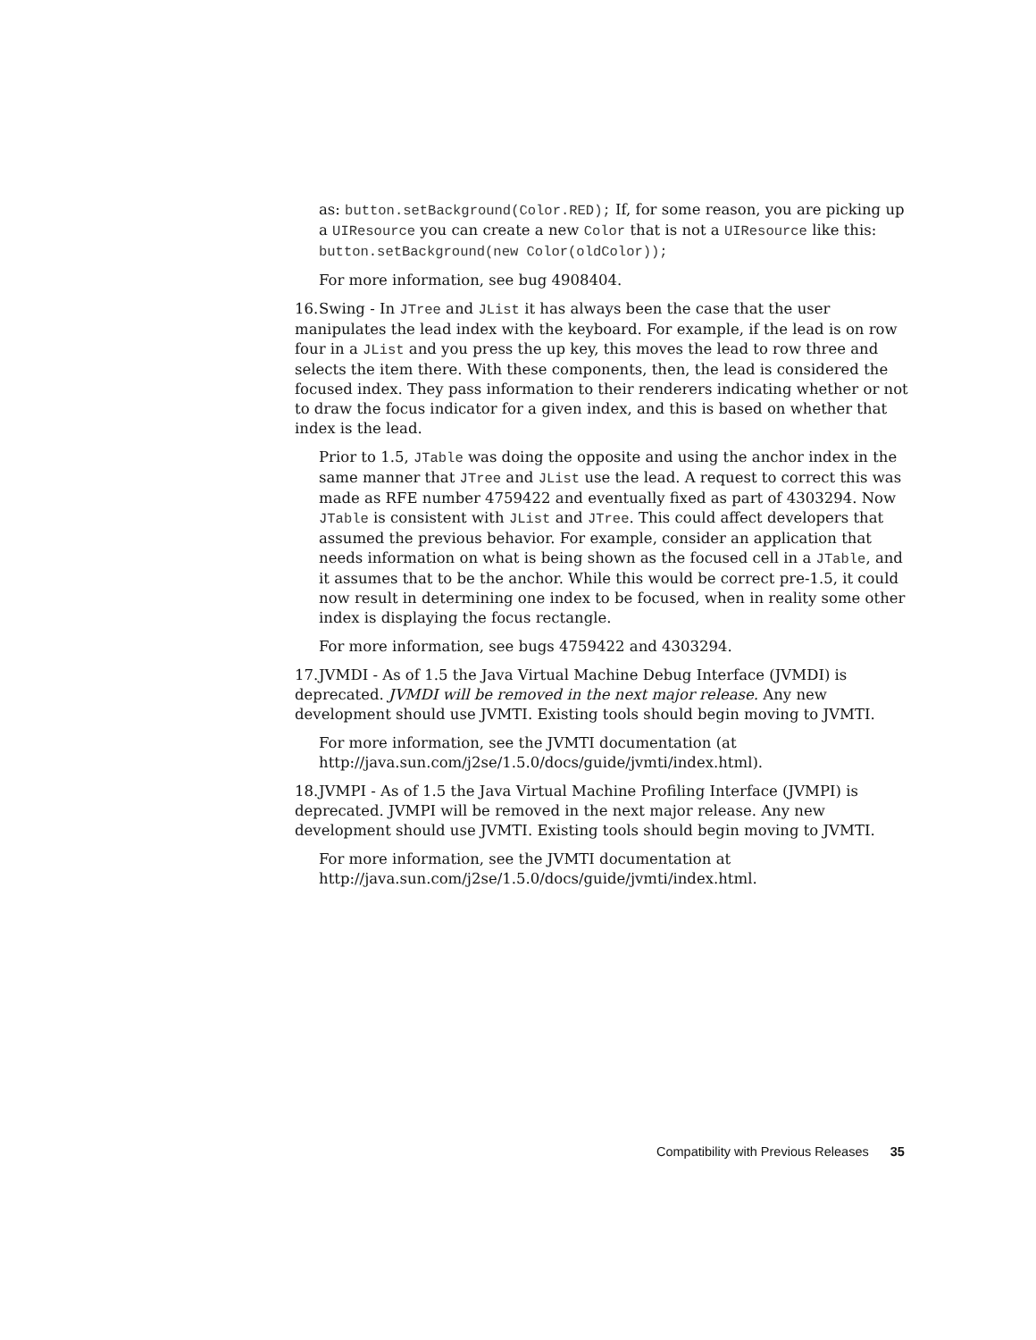as: button.setBackground(Color.RED); If, for some reason, you are picking up a UIResource you can create a new Color that is not a UIResource like this: button.setBackground(new Color(oldColor));
For more information, see bug 4908404.
16. Swing - In JTree and JList it has always been the case that the user manipulates the lead index with the keyboard. For example, if the lead is on row four in a JList and you press the up key, this moves the lead to row three and selects the item there. With these components, then, the lead is considered the focused index. They pass information to their renderers indicating whether or not to draw the focus indicator for a given index, and this is based on whether that index is the lead.
Prior to 1.5, JTable was doing the opposite and using the anchor index in the same manner that JTree and JList use the lead. A request to correct this was made as RFE number 4759422 and eventually fixed as part of 4303294. Now JTable is consistent with JList and JTree. This could affect developers that assumed the previous behavior. For example, consider an application that needs information on what is being shown as the focused cell in a JTable, and it assumes that to be the anchor. While this would be correct pre-1.5, it could now result in determining one index to be focused, when in reality some other index is displaying the focus rectangle.
For more information, see bugs 4759422 and 4303294.
17. JVMDI - As of 1.5 the Java Virtual Machine Debug Interface (JVMDI) is deprecated. JVMDI will be removed in the next major release. Any new development should use JVMTI. Existing tools should begin moving to JVMTI.
For more information, see the JVMTI documentation (at http://java.sun.com/j2se/1.5.0/docs/guide/jvmti/index.html).
18. JVMPI - As of 1.5 the Java Virtual Machine Profiling Interface (JVMPI) is deprecated. JVMPI will be removed in the next major release. Any new development should use JVMTI. Existing tools should begin moving to JVMTI.
For more information, see the JVMTI documentation at http://java.sun.com/j2se/1.5.0/docs/guide/jvmti/index.html.
Compatibility with Previous Releases 35